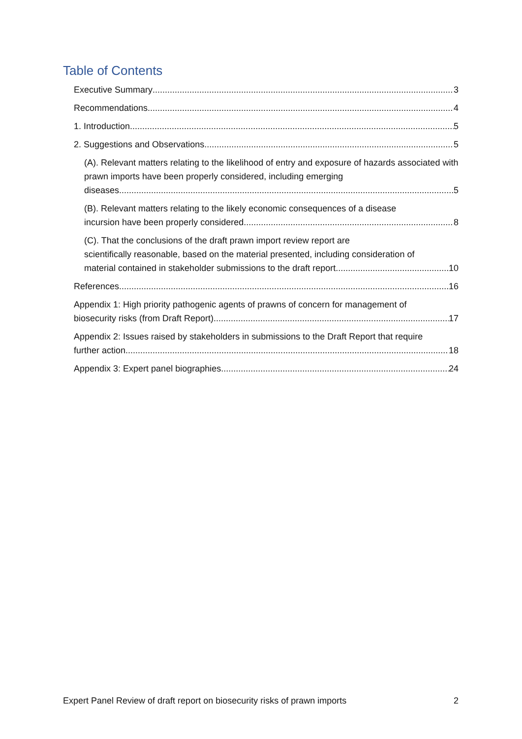Table of Contents
Executive Summary 3
Recommendations 4
1. Introduction 5
2. Suggestions and Observations 5
(A). Relevant matters relating to the likelihood of entry and exposure of hazards associated with prawn imports have been properly considered, including emerging
diseases 5
(B). Relevant matters relating to the likely economic consequences of a disease
incursion have been properly considered 8
(C). That the conclusions of the draft prawn import review report are
scientifically reasonable, based on the material presented, including consideration of
material contained in stakeholder submissions to the draft report 10
References 16
Appendix 1: High priority pathogenic agents of prawns of concern for management of
biosecurity risks (from Draft Report). 17
Appendix 2: Issues raised by stakeholders in submissions to the Draft Report that require
further action 18
Appendix 3: Expert panel biographies 24
Expert Panel Review of draft report on biosecurity risks of prawn imports 2